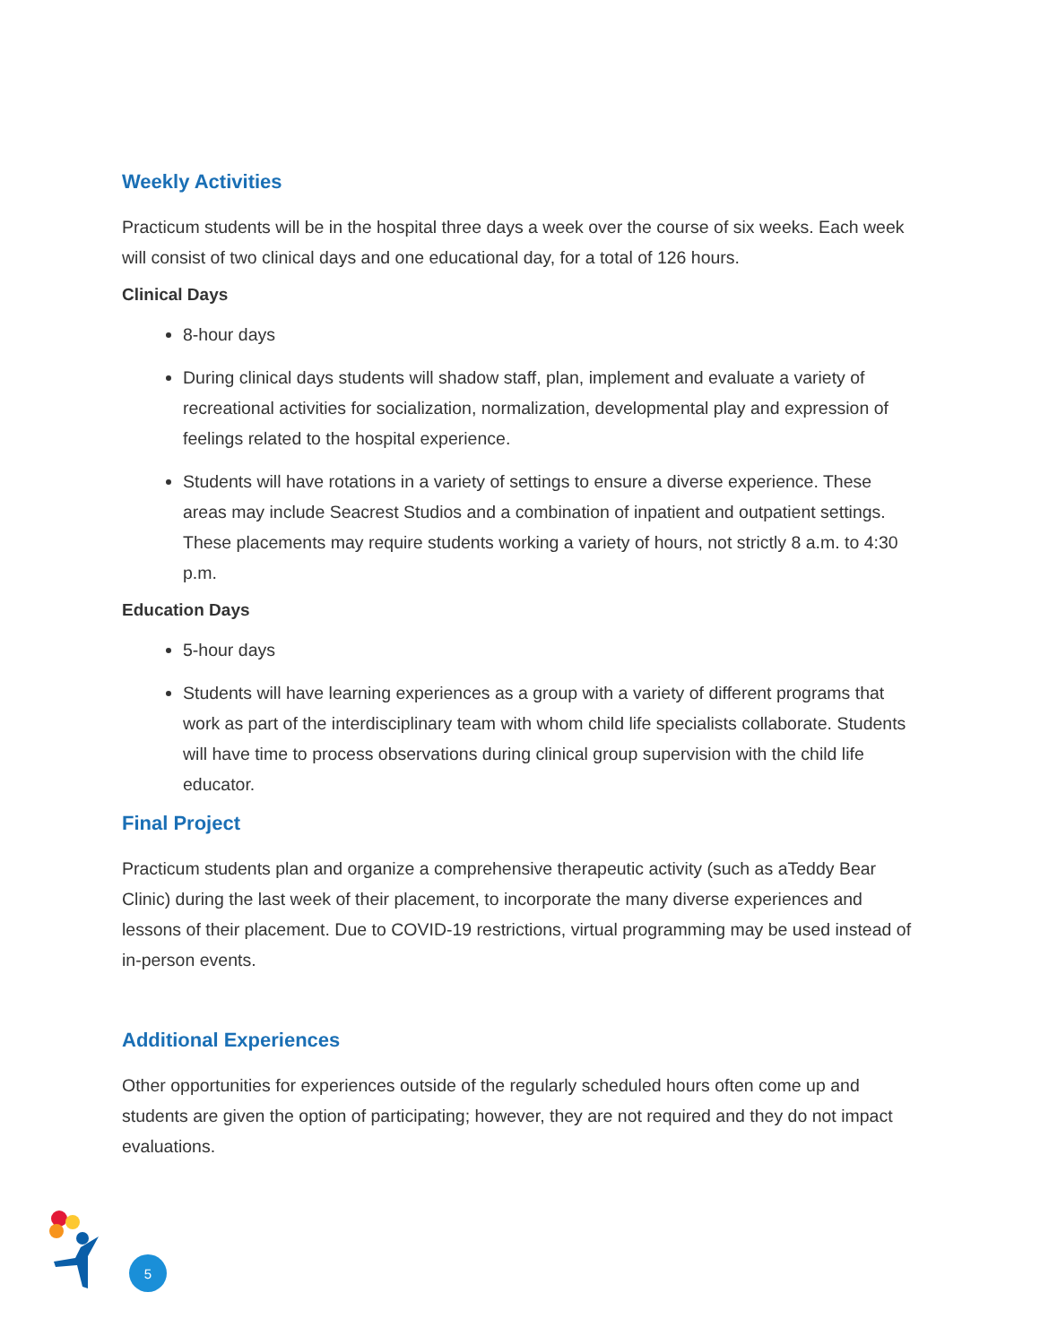Weekly Activities
Practicum students will be in the hospital three days a week over the course of six weeks. Each week will consist of two clinical days and one educational day, for a total of 126 hours.
Clinical Days
8-hour days
During clinical days students will shadow staff, plan, implement and evaluate a variety of recreational activities for socialization, normalization, developmental play and expression of feelings related to the hospital experience.
Students will have rotations in a variety of settings to ensure a diverse experience. These areas may include Seacrest Studios and a combination of inpatient and outpatient settings. These placements may require students working a variety of hours, not strictly 8 a.m. to 4:30 p.m.
Education Days
5-hour days
Students will have learning experiences as a group with a variety of different programs that work as part of the interdisciplinary team with whom child life specialists collaborate. Students will have time to process observations during clinical group supervision with the child life educator.
Final Project
Practicum students plan and organize a comprehensive therapeutic activity (such as aTeddy Bear Clinic) during the last week of their placement, to incorporate the many diverse experiences and lessons of their placement. Due to COVID-19 restrictions, virtual programming may be used instead of in-person events.
Additional Experiences
Other opportunities for experiences outside of the regularly scheduled hours often come up and students are given the option of participating; however, they are not required and they do not impact evaluations.
5